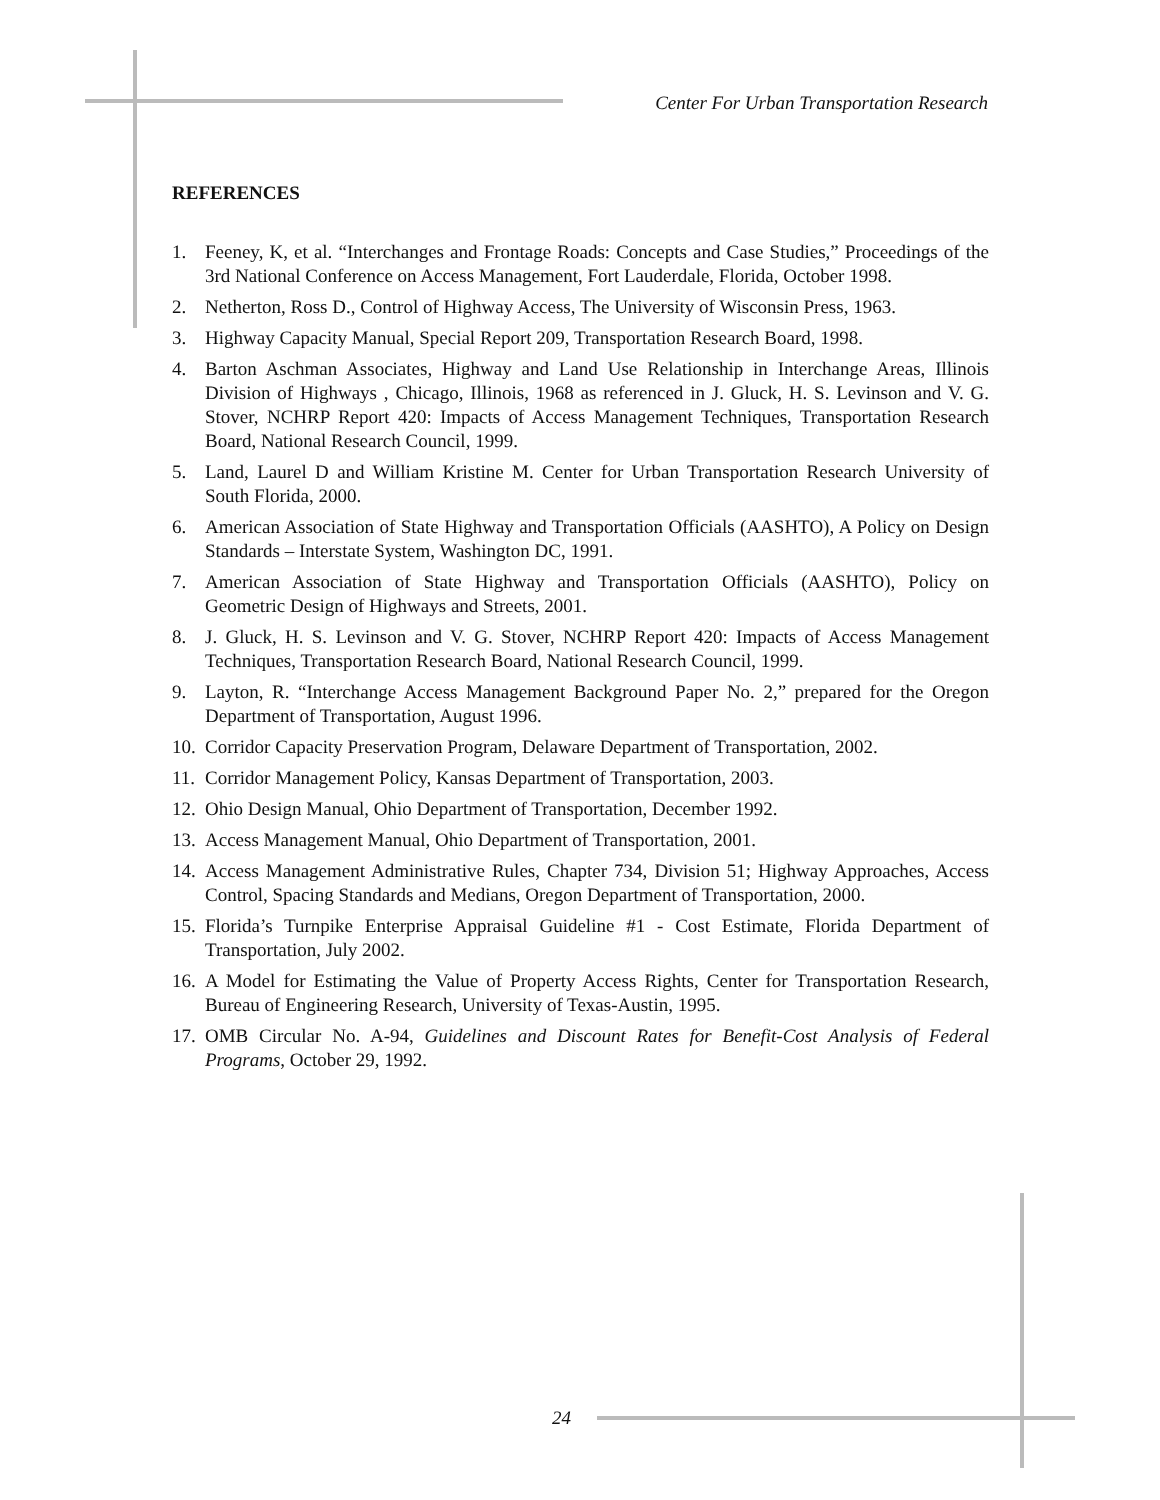Center For Urban Transportation Research
REFERENCES
1. Feeney, K, et al. “Interchanges and Frontage Roads: Concepts and Case Studies,” Proceedings of the 3rd National Conference on Access Management, Fort Lauderdale, Florida, October 1998.
2. Netherton, Ross D., Control of Highway Access, The University of Wisconsin Press, 1963.
3. Highway Capacity Manual, Special Report 209, Transportation Research Board, 1998.
4. Barton Aschman Associates, Highway and Land Use Relationship in Interchange Areas, Illinois Division of Highways , Chicago, Illinois, 1968 as referenced in J. Gluck, H. S. Levinson and V. G. Stover, NCHRP Report 420: Impacts of Access Management Techniques, Transportation Research Board, National Research Council, 1999.
5. Land, Laurel D and William Kristine M. Center for Urban Transportation Research University of South Florida, 2000.
6. American Association of State Highway and Transportation Officials (AASHTO), A Policy on Design Standards – Interstate System, Washington DC, 1991.
7. American Association of State Highway and Transportation Officials (AASHTO), Policy on Geometric Design of Highways and Streets, 2001.
8. J. Gluck, H. S. Levinson and V. G. Stover, NCHRP Report 420: Impacts of Access Management Techniques, Transportation Research Board, National Research Council, 1999.
9. Layton, R. “Interchange Access Management Background Paper No. 2,” prepared for the Oregon Department of Transportation, August 1996.
10. Corridor Capacity Preservation Program, Delaware Department of Transportation, 2002.
11. Corridor Management Policy, Kansas Department of Transportation, 2003.
12. Ohio Design Manual, Ohio Department of Transportation, December 1992.
13. Access Management Manual, Ohio Department of Transportation, 2001.
14. Access Management Administrative Rules, Chapter 734, Division 51; Highway Approaches, Access Control, Spacing Standards and Medians, Oregon Department of Transportation, 2000.
15. Florida’s Turnpike Enterprise Appraisal Guideline #1 - Cost Estimate, Florida Department of Transportation, July 2002.
16. A Model for Estimating the Value of Property Access Rights, Center for Transportation Research, Bureau of Engineering Research, University of Texas-Austin, 1995.
17. OMB Circular No. A-94, Guidelines and Discount Rates for Benefit-Cost Analysis of Federal Programs, October 29, 1992.
24